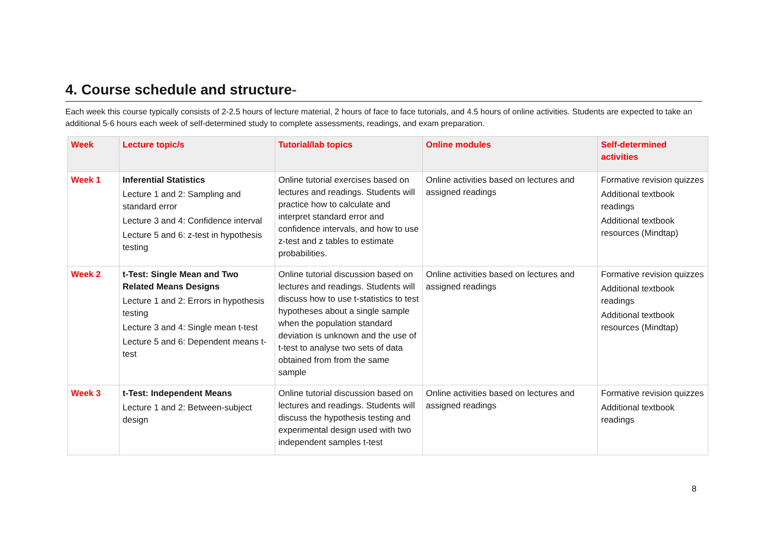4. Course schedule and structure-
Each week this course typically consists of 2-2.5 hours of lecture material, 2 hours of face to face tutorials, and 4.5 hours of online activities. Students are expected to take an additional 5-6 hours each week of self-determined study to complete assessments, readings, and exam preparation.
| Week | Lecture topic/s | Tutorial/lab topics | Online modules | Self-determined activities |
| --- | --- | --- | --- | --- |
| Week 1 | Inferential Statistics Lecture 1 and 2: Sampling and standard error Lecture 3 and 4: Confidence interval Lecture 5 and 6: z-test in hypothesis testing | Online tutorial exercises based on lectures and readings. Students will practice how to calculate and interpret standard error and confidence intervals, and how to use z-test and z tables to estimate probabilities. | Online activities based on lectures and assigned readings | Formative revision quizzes Additional textbook readings Additional textbook resources (Mindtap) |
| Week 2 | t-Test: Single Mean and Two Related Means Designs Lecture 1 and 2: Errors in hypothesis testing Lecture 3 and 4: Single mean t-test Lecture 5 and 6: Dependent means t-test | Online tutorial discussion based on lectures and readings. Students will discuss how to use t-statistics to test hypotheses about a single sample when the population standard deviation is unknown and the use of t-test to analyse two sets of data obtained from from the same sample | Online activities based on lectures and assigned readings | Formative revision quizzes Additional textbook readings Additional textbook resources (Mindtap) |
| Week 3 | t-Test: Independent Means Lecture 1 and 2: Between-subject design | Online tutorial discussion based on lectures and readings. Students will discuss the hypothesis testing and experimental design used with two independent samples t-test | Online activities based on lectures and assigned readings | Formative revision quizzes Additional textbook readings |
8